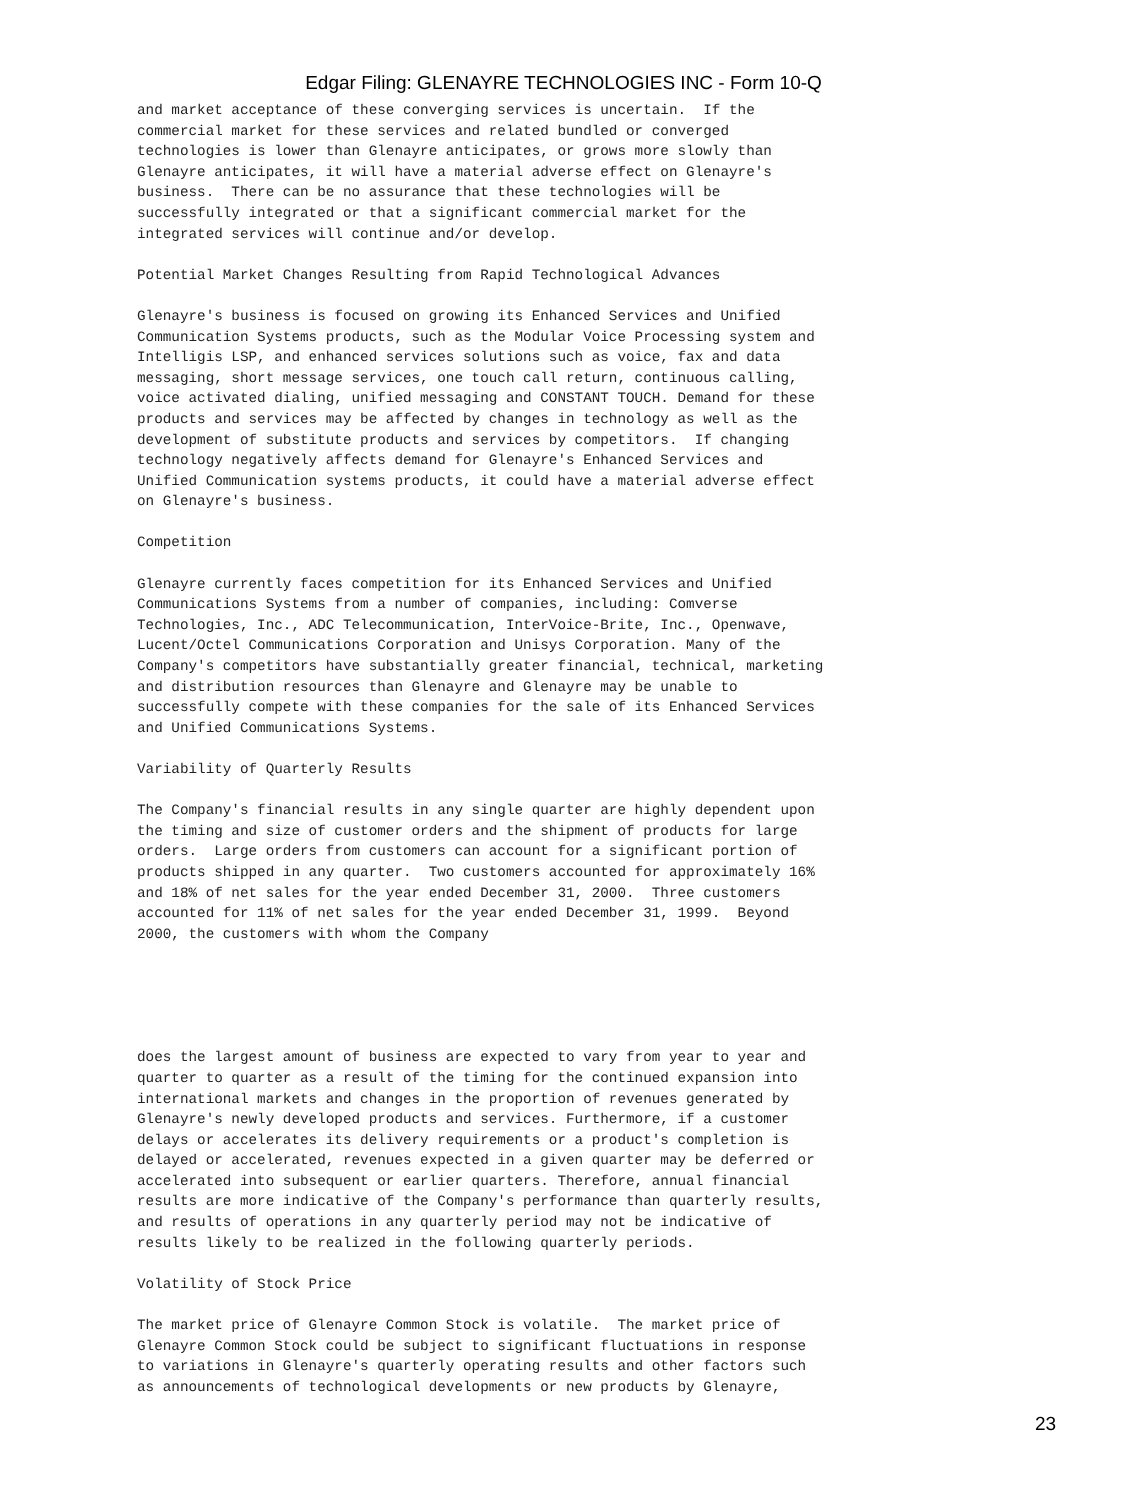Edgar Filing: GLENAYRE TECHNOLOGIES INC - Form 10-Q
and market acceptance of these converging services is uncertain.  If the
commercial market for these services and related bundled or converged
technologies is lower than Glenayre anticipates, or grows more slowly than
Glenayre anticipates, it will have a material adverse effect on Glenayre's
business.  There can be no assurance that these technologies will be
successfully integrated or that a significant commercial market for the
integrated services will continue and/or develop.

Potential Market Changes Resulting from Rapid Technological Advances

Glenayre's business is focused on growing its Enhanced Services and Unified
Communication Systems products, such as the Modular Voice Processing system and
Intelligis LSP, and enhanced services solutions such as voice, fax and data
messaging, short message services, one touch call return, continuous calling,
voice activated dialing, unified messaging and CONSTANT TOUCH. Demand for these
products and services may be affected by changes in technology as well as the
development of substitute products and services by competitors.  If changing
technology negatively affects demand for Glenayre's Enhanced Services and
Unified Communication systems products, it could have a material adverse effect
on Glenayre's business.

Competition

Glenayre currently faces competition for its Enhanced Services and Unified
Communications Systems from a number of companies, including: Comverse
Technologies, Inc., ADC Telecommunication, InterVoice-Brite, Inc., Openwave,
Lucent/Octel Communications Corporation and Unisys Corporation. Many of the
Company's competitors have substantially greater financial, technical, marketing
and distribution resources than Glenayre and Glenayre may be unable to
successfully compete with these companies for the sale of its Enhanced Services
and Unified Communications Systems.

Variability of Quarterly Results

The Company's financial results in any single quarter are highly dependent upon
the timing and size of customer orders and the shipment of products for large
orders.  Large orders from customers can account for a significant portion of
products shipped in any quarter.  Two customers accounted for approximately 16%
and 18% of net sales for the year ended December 31, 2000.  Three customers
accounted for 11% of net sales for the year ended December 31, 1999.  Beyond
2000, the customers with whom the Company





does the largest amount of business are expected to vary from year to year and
quarter to quarter as a result of the timing for the continued expansion into
international markets and changes in the proportion of revenues generated by
Glenayre's newly developed products and services. Furthermore, if a customer
delays or accelerates its delivery requirements or a product's completion is
delayed or accelerated, revenues expected in a given quarter may be deferred or
accelerated into subsequent or earlier quarters. Therefore, annual financial
results are more indicative of the Company's performance than quarterly results,
and results of operations in any quarterly period may not be indicative of
results likely to be realized in the following quarterly periods.

Volatility of Stock Price

The market price of Glenayre Common Stock is volatile.  The market price of
Glenayre Common Stock could be subject to significant fluctuations in response
to variations in Glenayre's quarterly operating results and other factors such
as announcements of technological developments or new products by Glenayre,
23